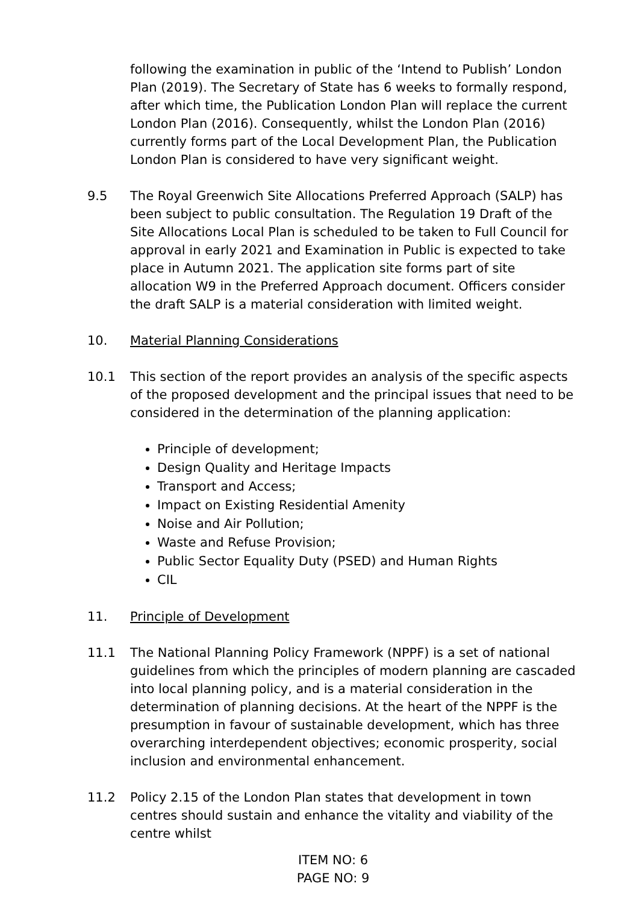following the examination in public of the ‘Intend to Publish’ London Plan (2019). The Secretary of State has 6 weeks to formally respond, after which time, the Publication London Plan will replace the current London Plan (2016). Consequently, whilst the London Plan (2016) currently forms part of the Local Development Plan, the Publication London Plan is considered to have very significant weight.
9.5 The Royal Greenwich Site Allocations Preferred Approach (SALP) has been subject to public consultation. The Regulation 19 Draft of the Site Allocations Local Plan is scheduled to be taken to Full Council for approval in early 2021 and Examination in Public is expected to take place in Autumn 2021. The application site forms part of site allocation W9 in the Preferred Approach document. Officers consider the draft SALP is a material consideration with limited weight.
10. Material Planning Considerations
10.1 This section of the report provides an analysis of the specific aspects of the proposed development and the principal issues that need to be considered in the determination of the planning application:
Principle of development;
Design Quality and Heritage Impacts
Transport and Access;
Impact on Existing Residential Amenity
Noise and Air Pollution;
Waste and Refuse Provision;
Public Sector Equality Duty (PSED) and Human Rights
CIL
11. Principle of Development
11.1 The National Planning Policy Framework (NPPF) is a set of national guidelines from which the principles of modern planning are cascaded into local planning policy, and is a material consideration in the determination of planning decisions. At the heart of the NPPF is the presumption in favour of sustainable development, which has three overarching interdependent objectives; economic prosperity, social inclusion and environmental enhancement.
11.2 Policy 2.15 of the London Plan states that development in town centres should sustain and enhance the vitality and viability of the centre whilst
ITEM NO: 6
PAGE NO: 9